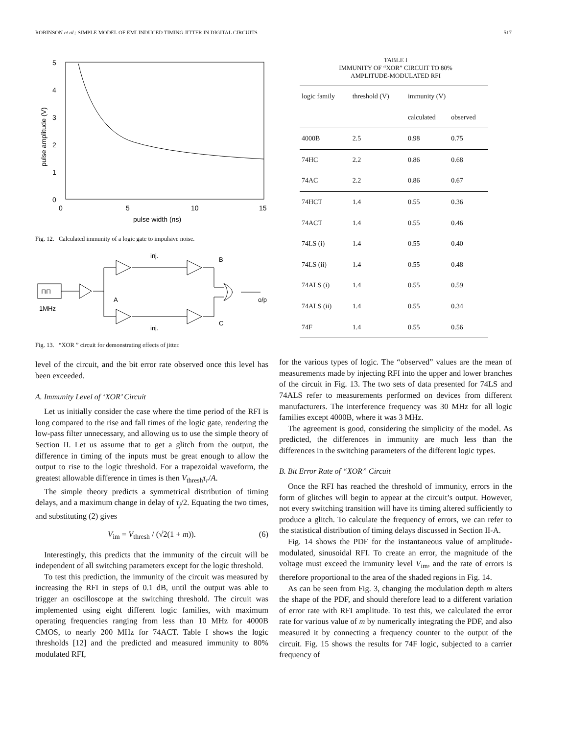ROBINSON et al.: SIMPLE MODEL OF EMI-INDUCED TIMING JITTER IN DIGITAL CIRCUITS 517
5
4
3
2
1
0
0
5
10
15
pulse width (ns)
pulse amplitude (V)
Fig. 12. Calculated immunity of a logic gate to impulsive noise.
⊓⊓
1MHz
A
inj.
inj.
B
C
o/p
Fig. 13. “XOR ” circuit for demonstrating effects of jitter.
level of the circuit, and the bit error rate observed once this level has been exceeded.
A. Immunity Level of ‘XOR’ Circuit
Let us initially consider the case where the time period of the RFI is long compared to the rise and fall times of the logic gate, rendering the low-pass filter unnecessary, and allowing us to use the simple theory of Section II. Let us assume that to get a glitch from the output, the difference in timing of the inputs must be great enough to allow the output to rise to the logic threshold. For a trapezoidal waveform, the greatest allowable difference in times is then V<sub>thresh</sub>τ<sub>r</sub>/A.
The simple theory predicts a symmetrical distribution of timing delays, and a maximum change in delay of τ<sub>j</sub>/2. Equating the two times, and substituting (2) gives
V<sub>im</sub> = V<sub>thresh</sub> / (√2(1 + m)). (6)
Interestingly, this predicts that the immunity of the circuit will be independent of all switching parameters except for the logic threshold.
To test this prediction, the immunity of the circuit was measured by increasing the RFI in steps of 0.1 dB, until the output was able to trigger an oscilloscope at the switching threshold. The circuit was implemented using eight different logic families, with maximum operating frequencies ranging from less than 10 MHz for 4000B CMOS, to nearly 200 MHz for 74ACT. Table I shows the logic thresholds [12] and the predicted and measured immunity to 80% modulated RFI,
TABLE I
IMMUNITY OF “XOR” CIRCUIT TO 80%
AMPLITUDE-MODULATED RFI
| logic family | threshold (V) | immunity (V) | |
| --- | --- | --- | --- |
| | | calculated | observed |
| 4000B | 2.5 | 0.98 | 0.75 |
| 74HC | 2.2 | 0.86 | 0.68 |
| 74AC | 2.2 | 0.86 | 0.67 |
| 74HCT | 1.4 | 0.55 | 0.36 |
| 74ACT | 1.4 | 0.55 | 0.46 |
| 74LS (i) | 1.4 | 0.55 | 0.40 |
| 74LS (ii) | 1.4 | 0.55 | 0.48 |
| 74ALS (i) | 1.4 | 0.55 | 0.59 |
| 74ALS (ii) | 1.4 | 0.55 | 0.34 |
| 74F | 1.4 | 0.55 | 0.56 |
for the various types of logic. The “observed” values are the mean of measurements made by injecting RFI into the upper and lower branches of the circuit in Fig. 13. The two sets of data presented for 74LS and 74ALS refer to measurements performed on devices from different manufacturers. The interference frequency was 30 MHz for all logic families except 4000B, where it was 3 MHz.
The agreement is good, considering the simplicity of the model. As predicted, the differences in immunity are much less than the differences in the switching parameters of the different logic types.
B. Bit Error Rate of “XOR” Circuit
Once the RFI has reached the threshold of immunity, errors in the form of glitches will begin to appear at the circuit’s output. However, not every switching transition will have its timing altered sufficiently to produce a glitch. To calculate the frequency of errors, we can refer to the statistical distribution of timing delays discussed in Section II-A.
Fig. 14 shows the PDF for the instantaneous value of amplitude-modulated, sinusoidal RFI. To create an error, the magnitude of the voltage must exceed the immunity level V<sub>im</sub>, and the rate of errors is therefore proportional to the area of the shaded regions in Fig. 14.
As can be seen from Fig. 3, changing the modulation depth m alters the shape of the PDF, and should therefore lead to a different variation of error rate with RFI amplitude. To test this, we calculated the error rate for various value of m by numerically integrating the PDF, and also measured it by connecting a frequency counter to the output of the circuit. Fig. 15 shows the results for 74F logic, subjected to a carrier frequency of